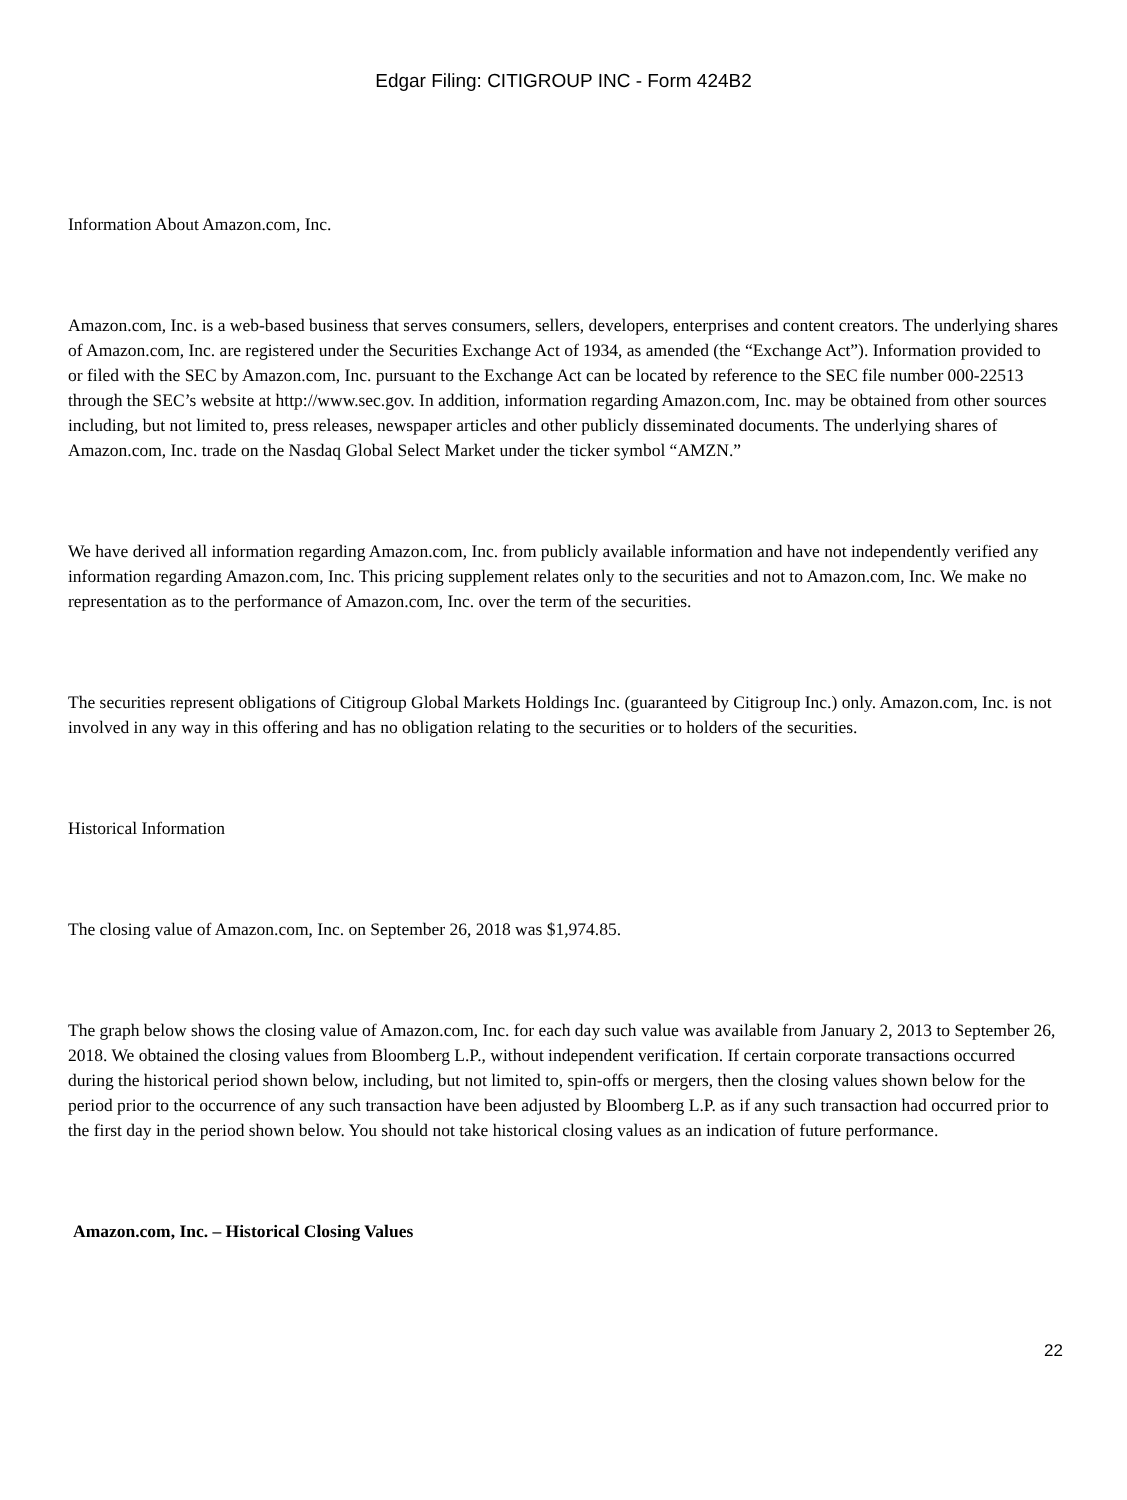Edgar Filing: CITIGROUP INC - Form 424B2
Information About Amazon.com, Inc.
Amazon.com, Inc. is a web-based business that serves consumers, sellers, developers, enterprises and content creators. The underlying shares of Amazon.com, Inc. are registered under the Securities Exchange Act of 1934, as amended (the “Exchange Act”). Information provided to or filed with the SEC by Amazon.com, Inc. pursuant to the Exchange Act can be located by reference to the SEC file number 000-22513 through the SEC’s website at http://www.sec.gov. In addition, information regarding Amazon.com, Inc. may be obtained from other sources including, but not limited to, press releases, newspaper articles and other publicly disseminated documents. The underlying shares of Amazon.com, Inc. trade on the Nasdaq Global Select Market under the ticker symbol “AMZN.”
We have derived all information regarding Amazon.com, Inc. from publicly available information and have not independently verified any information regarding Amazon.com, Inc. This pricing supplement relates only to the securities and not to Amazon.com, Inc. We make no representation as to the performance of Amazon.com, Inc. over the term of the securities.
The securities represent obligations of Citigroup Global Markets Holdings Inc. (guaranteed by Citigroup Inc.) only. Amazon.com, Inc. is not involved in any way in this offering and has no obligation relating to the securities or to holders of the securities.
Historical Information
The closing value of Amazon.com, Inc. on September 26, 2018 was $1,974.85.
The graph below shows the closing value of Amazon.com, Inc. for each day such value was available from January 2, 2013 to September 26, 2018. We obtained the closing values from Bloomberg L.P., without independent verification. If certain corporate transactions occurred during the historical period shown below, including, but not limited to, spin-offs or mergers, then the closing values shown below for the period prior to the occurrence of any such transaction have been adjusted by Bloomberg L.P. as if any such transaction had occurred prior to the first day in the period shown below. You should not take historical closing values as an indication of future performance.
Amazon.com, Inc. – Historical Closing Values
22